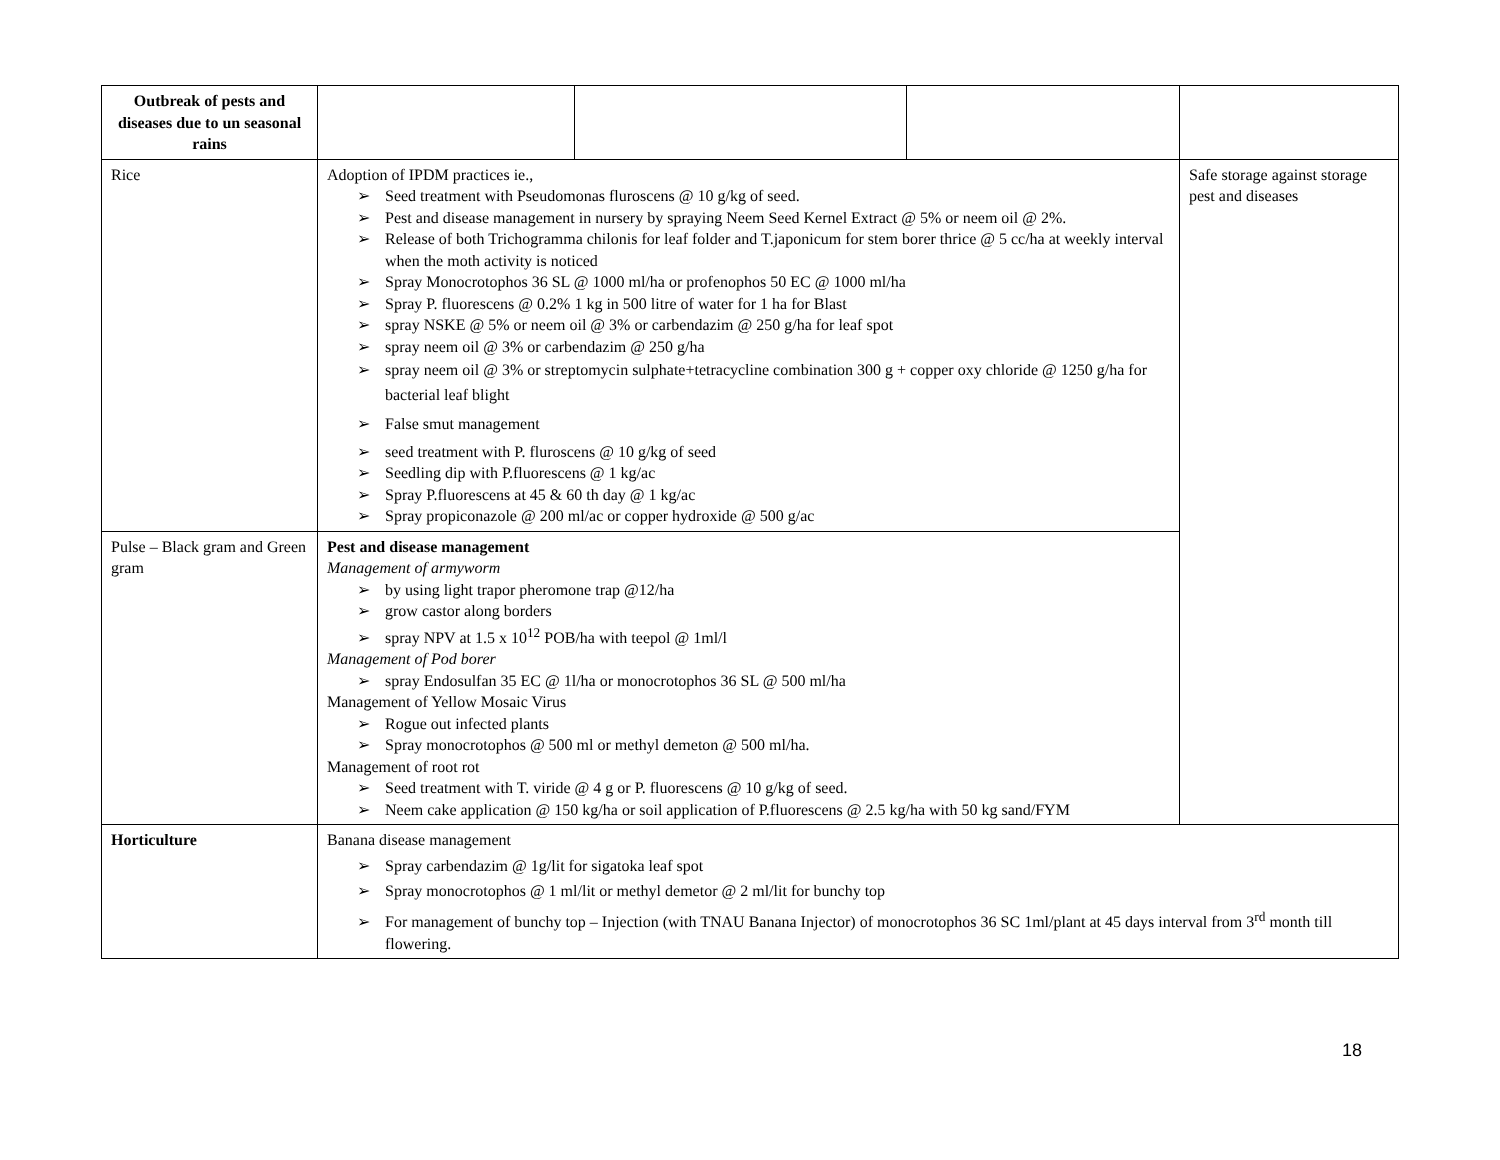| Outbreak of pests and diseases due to un seasonal rains | | | | |
| Rice | Adoption of IPDM practices ie., ➢ Seed treatment with Pseudomonas fluroscens @ 10 g/kg of seed. ➢ Pest and disease management in nursery by spraying Neem Seed Kernel Extract @ 5% or neem oil @ 2%. ➢ Release of both Trichogramma chilonis for leaf folder and T.japonicum for stem borer thrice @ 5 cc/ha at weekly interval when the moth activity is noticed ➢ Spray Monocrotophos 36 SL @ 1000 ml/ha or profenophos 50 EC @ 1000 ml/ha ➢ Spray P. fluorescens @ 0.2% 1 kg in 500 litre of water for 1 ha for Blast ➢ spray NSKE @ 5% or neem oil @ 3% or carbendazim @ 250 g/ha for leaf spot ➢ spray neem oil @ 3% or carbendazim @ 250 g/ha ➢ spray neem oil @ 3% or streptomycin sulphate+tetracycline combination 300 g + copper oxy chloride @ 1250 g/ha for bacterial leaf blight ➢ False smut management ➢ seed treatment with P. fluroscens @ 10 g/kg of seed ➢ Seedling dip with P.fluorescens @ 1 kg/ac ➢ Spray P.fluorescens at 45 & 60 th day @ 1 kg/ac ➢ Spray propiconazole @ 200 ml/ac or copper hydroxide @ 500 g/ac | | | Safe storage against storage pest and diseases |
| Pulse – Black gram and Green gram | Pest and disease management Management of armyworm ➢ by using light trapor pheromone trap @12/ha ➢ grow castor along borders ➢ spray NPV at 1.5 x 10<sup>12</sup> POB/ha with teepol @ 1ml/l Management of Pod borer ➢ spray Endosulfan 35 EC @ 1l/ha or monocrotophos 36 SL @ 500 ml/ha Management of Yellow Mosaic Virus ➢ Rogue out infected plants ➢ Spray monocrotophos @ 500 ml or methyl demeton @ 500 ml/ha. Management of root rot ➢ Seed treatment with T. viride @ 4 g or P. fluorescens @ 10 g/kg of seed. ➢ Neem cake application @ 150 kg/ha or soil application of P.fluorescens @ 2.5 kg/ha with 50 kg sand/FYM | | | |
| Horticulture | Banana disease management ➢ Spray carbendazim @ 1g/lit for sigatoka leaf spot ➢ Spray monocrotophos @ 1 ml/lit or methyl demetor @ 2 ml/lit for bunchy top ➢ For management of bunchy top – Injection (with TNAU Banana Injector) of monocrotophos 36 SC 1ml/plant at 45 days interval from 3<sup>rd</sup> month till flowering. | | | |
18